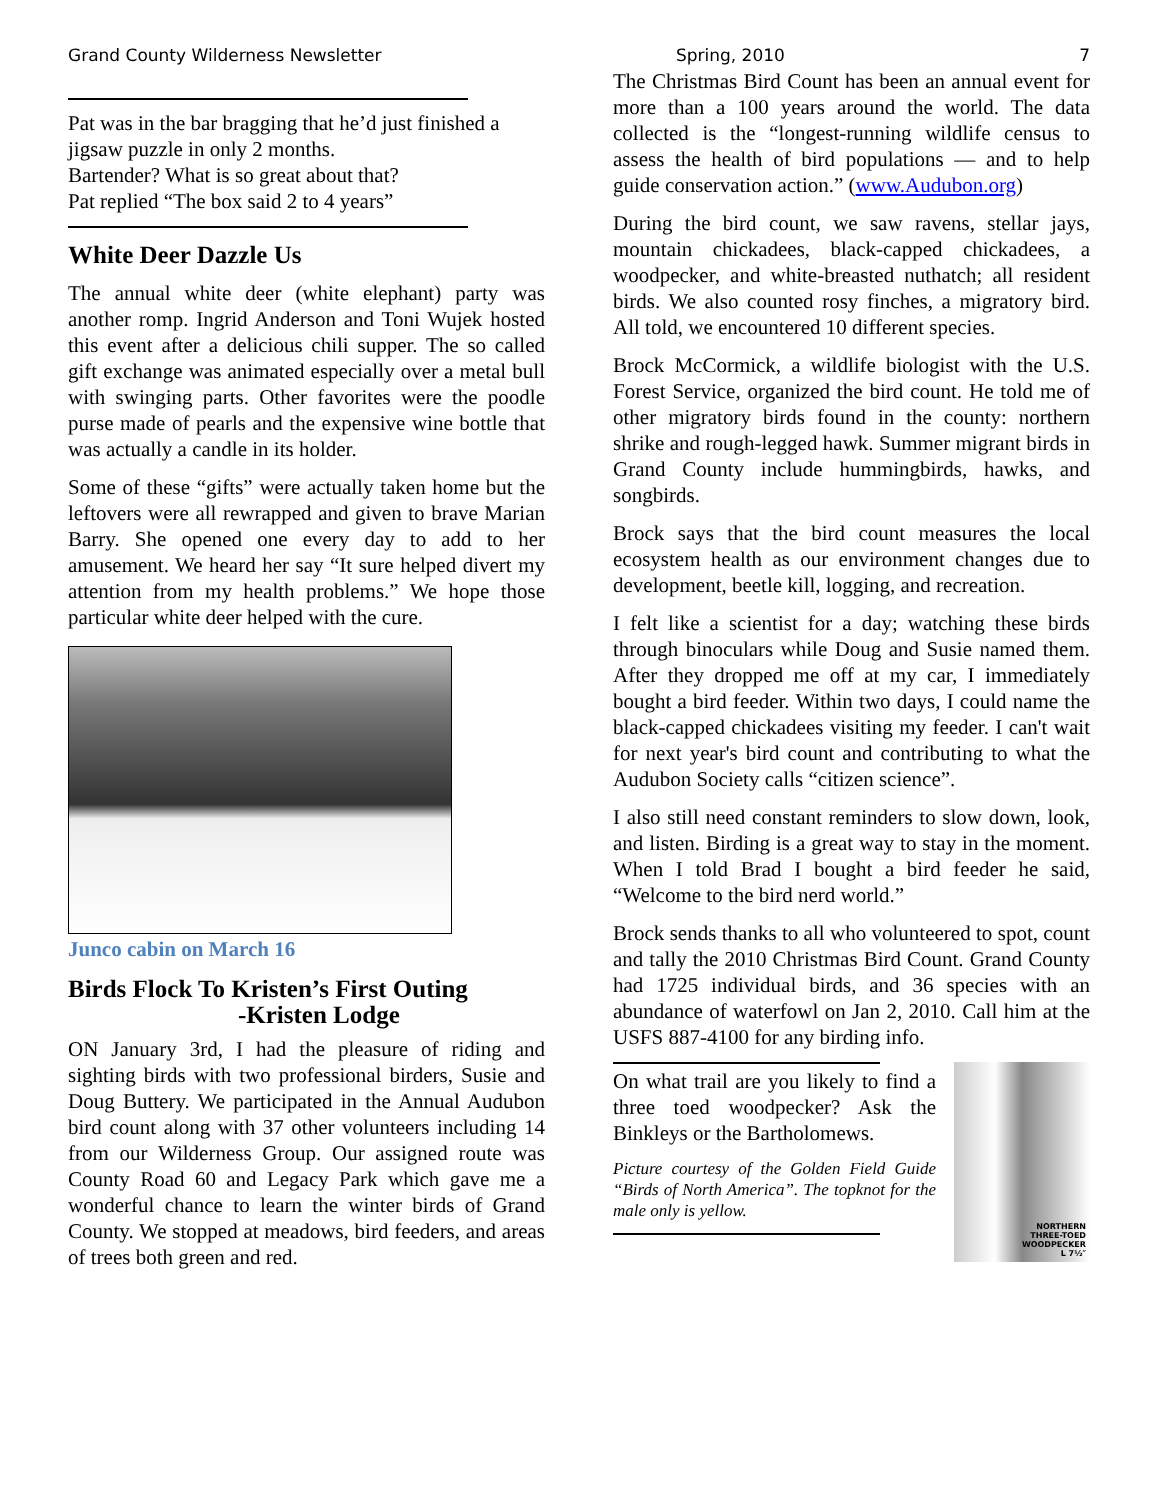Grand County Wilderness Newsletter Spring, 2010 7
Pat was in the bar bragging that he’d just finished a jigsaw puzzle in only 2 months.
Bartender? What is so great about that?
Pat replied “The box said 2 to 4 years”
White Deer Dazzle Us
The annual white deer (white elephant) party was another romp. Ingrid Anderson and Toni Wujek hosted this event after a delicious chili supper. The so called gift exchange was animated especially over a metal bull with swinging parts. Other favorites were the poodle purse made of pearls and the expensive wine bottle that was actually a candle in its holder.
Some of these “gifts” were actually taken home but the leftovers were all rewrapped and given to brave Marian Barry. She opened one every day to add to her amusement. We heard her say “It sure helped divert my attention from my health problems.” We hope those particular white deer helped with the cure.
Junco cabin on March 16
Birds Flock To Kristen’s First Outing
-Kristen Lodge
ON January 3rd, I had the pleasure of riding and sighting birds with two professional birders, Susie and Doug Buttery. We participated in the Annual Audubon bird count along with 37 other volunteers including 14 from our Wilderness Group. Our assigned route was County Road 60 and Legacy Park which gave me a wonderful chance to learn the winter birds of Grand County. We stopped at meadows, bird feeders, and areas of trees both green and red.
The Christmas Bird Count has been an annual event for more than a 100 years around the world. The data collected is the “longest-running wildlife census to assess the health of bird populations — and to help guide conservation action.” (www.Audubon.org)
During the bird count, we saw ravens, stellar jays, mountain chickadees, black-capped chickadees, a woodpecker, and white-breasted nuthatch; all resident birds. We also counted rosy finches, a migratory bird. All told, we encountered 10 different species.
Brock McCormick, a wildlife biologist with the U.S. Forest Service, organized the bird count. He told me of other migratory birds found in the county: northern shrike and rough-legged hawk. Summer migrant birds in Grand County include hummingbirds, hawks, and songbirds.
Brock says that the bird count measures the local ecosystem health as our environment changes due to development, beetle kill, logging, and recreation.
I felt like a scientist for a day; watching these birds through binoculars while Doug and Susie named them. After they dropped me off at my car, I immediately bought a bird feeder. Within two days, I could name the black-capped chickadees visiting my feeder. I can't wait for next year's bird count and contributing to what the Audubon Society calls “citizen science”.
I also still need constant reminders to slow down, look, and listen. Birding is a great way to stay in the moment. When I told Brad I bought a bird feeder he said, “Welcome to the bird nerd world.”
Brock sends thanks to all who volunteered to spot, count and tally the 2010 Christmas Bird Count. Grand County had 1725 individual birds, and 36 species with an abundance of waterfowl on Jan 2, 2010. Call him at the USFS 887-4100 for any birding info.
NORTHERN
THREE-TOED
WOODPECKER
L 7½″
On what trail are you likely to find a three toed woodpecker? Ask the Binkleys or the Bartholomews.
Picture courtesy of the Golden Field Guide “Birds of North America”. The topknot for the male only is yellow.